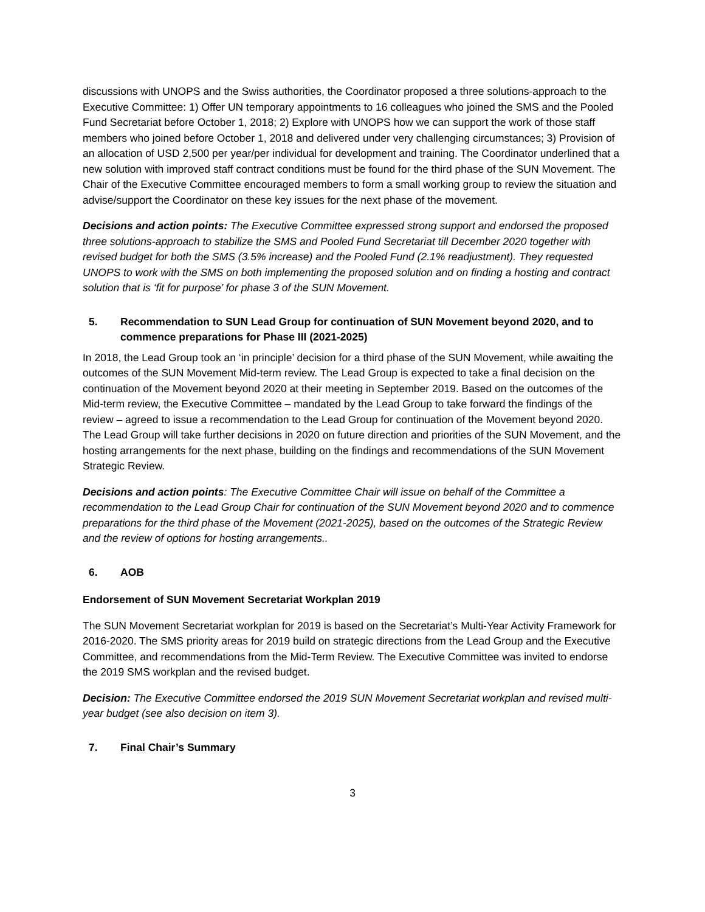discussions with UNOPS and the Swiss authorities, the Coordinator proposed a three solutions-approach to the Executive Committee: 1) Offer UN temporary appointments to 16 colleagues who joined the SMS and the Pooled Fund Secretariat before October 1, 2018; 2) Explore with UNOPS how we can support the work of those staff members who joined before October 1, 2018 and delivered under very challenging circumstances; 3) Provision of an allocation of USD 2,500 per year/per individual for development and training. The Coordinator underlined that a new solution with improved staff contract conditions must be found for the third phase of the SUN Movement. The Chair of the Executive Committee encouraged members to form a small working group to review the situation and advise/support the Coordinator on these key issues for the next phase of the movement.
Decisions and action points: The Executive Committee expressed strong support and endorsed the proposed three solutions-approach to stabilize the SMS and Pooled Fund Secretariat till December 2020 together with revised budget for both the SMS (3.5% increase) and the Pooled Fund (2.1% readjustment). They requested UNOPS to work with the SMS on both implementing the proposed solution and on finding a hosting and contract solution that is ‘fit for purpose’ for phase 3 of the SUN Movement.
5. Recommendation to SUN Lead Group for continuation of SUN Movement beyond 2020, and to commence preparations for Phase III (2021-2025)
In 2018, the Lead Group took an ‘in principle’ decision for a third phase of the SUN Movement, while awaiting the outcomes of the SUN Movement Mid-term review. The Lead Group is expected to take a final decision on the continuation of the Movement beyond 2020 at their meeting in September 2019. Based on the outcomes of the Mid-term review, the Executive Committee – mandated by the Lead Group to take forward the findings of the review – agreed to issue a recommendation to the Lead Group for continuation of the Movement beyond 2020. The Lead Group will take further decisions in 2020 on future direction and priorities of the SUN Movement, and the hosting arrangements for the next phase, building on the findings and recommendations of the SUN Movement Strategic Review.
Decisions and action points: The Executive Committee Chair will issue on behalf of the Committee a recommendation to the Lead Group Chair for continuation of the SUN Movement beyond 2020 and to commence preparations for the third phase of the Movement (2021-2025), based on the outcomes of the Strategic Review and the review of options for hosting arrangements..
6. AOB
Endorsement of SUN Movement Secretariat Workplan 2019
The SUN Movement Secretariat workplan for 2019 is based on the Secretariat’s Multi-Year Activity Framework for 2016-2020. The SMS priority areas for 2019 build on strategic directions from the Lead Group and the Executive Committee, and recommendations from the Mid-Term Review. The Executive Committee was invited to endorse the 2019 SMS workplan and the revised budget.
Decision: The Executive Committee endorsed the 2019 SUN Movement Secretariat workplan and revised multi-year budget (see also decision on item 3).
7. Final Chair’s Summary
3